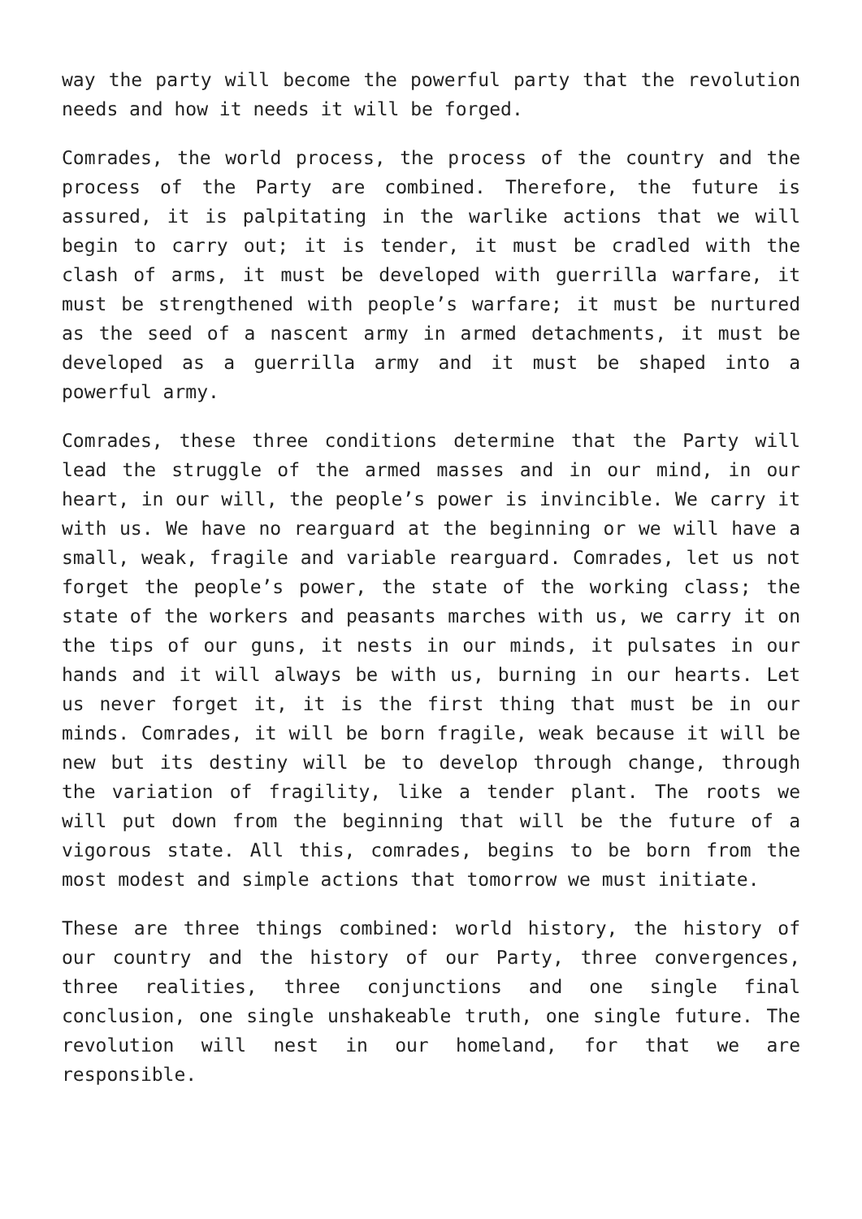way the party will become the powerful party that the revolution needs and how it needs it will be forged.
Comrades, the world process, the process of the country and the process of the Party are combined. Therefore, the future is assured, it is palpitating in the warlike actions that we will begin to carry out; it is tender, it must be cradled with the clash of arms, it must be developed with guerrilla warfare, it must be strengthened with people’s warfare; it must be nurtured as the seed of a nascent army in armed detachments, it must be developed as a guerrilla army and it must be shaped into a powerful army.
Comrades, these three conditions determine that the Party will lead the struggle of the armed masses and in our mind, in our heart, in our will, the people’s power is invincible. We carry it with us. We have no rearguard at the beginning or we will have a small, weak, fragile and variable rearguard. Comrades, let us not forget the people’s power, the state of the working class; the state of the workers and peasants marches with us, we carry it on the tips of our guns, it nests in our minds, it pulsates in our hands and it will always be with us, burning in our hearts. Let us never forget it, it is the first thing that must be in our minds. Comrades, it will be born fragile, weak because it will be new but its destiny will be to develop through change, through the variation of fragility, like a tender plant. The roots we will put down from the beginning that will be the future of a vigorous state. All this, comrades, begins to be born from the most modest and simple actions that tomorrow we must initiate.
These are three things combined: world history, the history of our country and the history of our Party, three convergences, three realities, three conjunctions and one single final conclusion, one single unshakeable truth, one single future. The revolution will nest in our homeland, for that we are responsible.